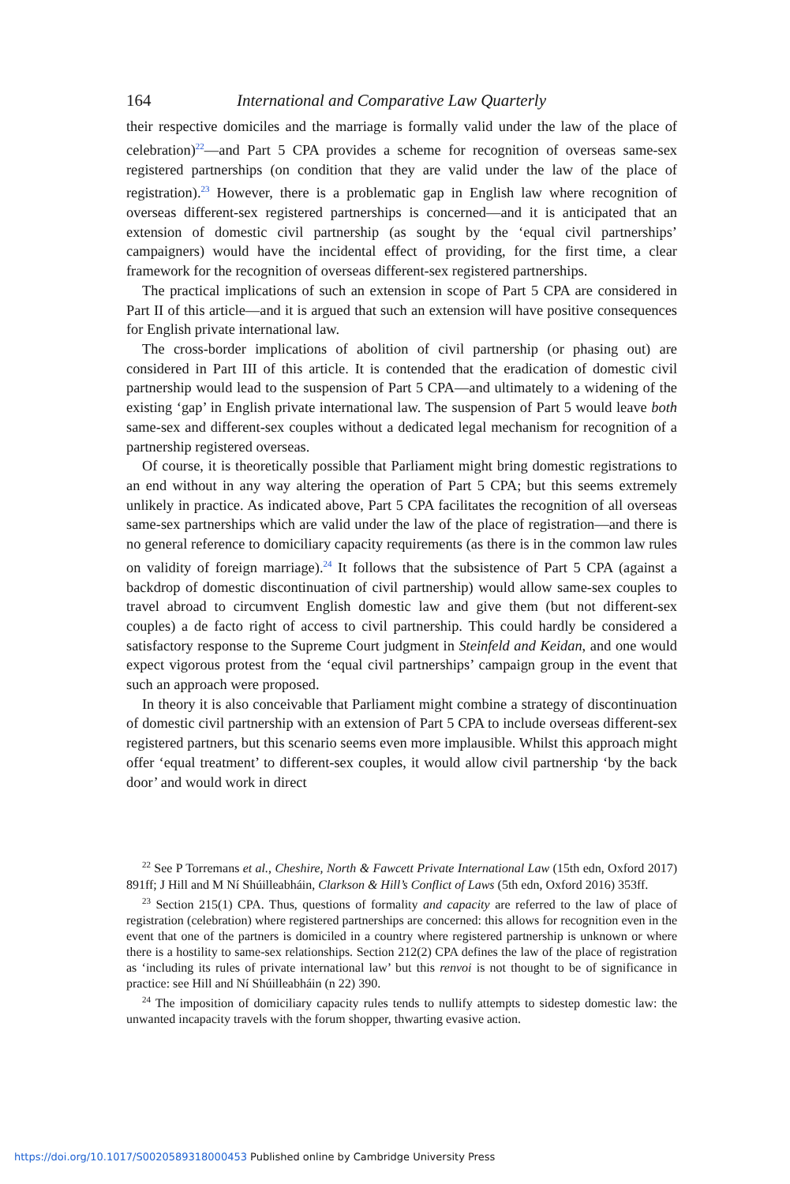164 International and Comparative Law Quarterly
their respective domiciles and the marriage is formally valid under the law of the place of celebration)<sup>22</sup>—and Part 5 CPA provides a scheme for recognition of overseas same-sex registered partnerships (on condition that they are valid under the law of the place of registration).<sup>23</sup> However, there is a problematic gap in English law where recognition of overseas different-sex registered partnerships is concerned—and it is anticipated that an extension of domestic civil partnership (as sought by the ‘equal civil partnerships’ campaigners) would have the incidental effect of providing, for the first time, a clear framework for the recognition of overseas different-sex registered partnerships.
The practical implications of such an extension in scope of Part 5 CPA are considered in Part II of this article—and it is argued that such an extension will have positive consequences for English private international law.
The cross-border implications of abolition of civil partnership (or phasing out) are considered in Part III of this article. It is contended that the eradication of domestic civil partnership would lead to the suspension of Part 5 CPA—and ultimately to a widening of the existing ‘gap’ in English private international law. The suspension of Part 5 would leave both same-sex and different-sex couples without a dedicated legal mechanism for recognition of a partnership registered overseas.
Of course, it is theoretically possible that Parliament might bring domestic registrations to an end without in any way altering the operation of Part 5 CPA; but this seems extremely unlikely in practice. As indicated above, Part 5 CPA facilitates the recognition of all overseas same-sex partnerships which are valid under the law of the place of registration—and there is no general reference to domiciliary capacity requirements (as there is in the common law rules on validity of foreign marriage).<sup>24</sup> It follows that the subsistence of Part 5 CPA (against a backdrop of domestic discontinuation of civil partnership) would allow same-sex couples to travel abroad to circumvent English domestic law and give them (but not different-sex couples) a de facto right of access to civil partnership. This could hardly be considered a satisfactory response to the Supreme Court judgment in Steinfeld and Keidan, and one would expect vigorous protest from the ‘equal civil partnerships’ campaign group in the event that such an approach were proposed.
In theory it is also conceivable that Parliament might combine a strategy of discontinuation of domestic civil partnership with an extension of Part 5 CPA to include overseas different-sex registered partners, but this scenario seems even more implausible. Whilst this approach might offer ‘equal treatment’ to different-sex couples, it would allow civil partnership ‘by the back door’ and would work in direct
<sup>22</sup> See P Torremans et al., Cheshire, North & Fawcett Private International Law (15th edn, Oxford 2017) 891ff; J Hill and M Ní Shúilleabháin, Clarkson & Hill’s Conflict of Laws (5th edn, Oxford 2016) 353ff.
<sup>23</sup> Section 215(1) CPA. Thus, questions of formality and capacity are referred to the law of place of registration (celebration) where registered partnerships are concerned: this allows for recognition even in the event that one of the partners is domiciled in a country where registered partnership is unknown or where there is a hostility to same-sex relationships. Section 212(2) CPA defines the law of the place of registration as ‘including its rules of private international law’ but this renvoi is not thought to be of significance in practice: see Hill and Ní Shúilleabháin (n 22) 390.
<sup>24</sup> The imposition of domiciliary capacity rules tends to nullify attempts to sidestep domestic law: the unwanted incapacity travels with the forum shopper, thwarting evasive action.
https://doi.org/10.1017/S0020589318000453 Published online by Cambridge University Press